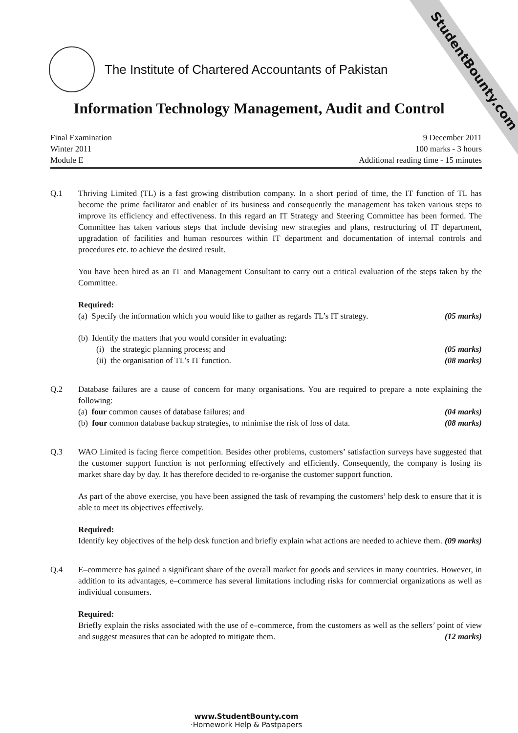StudentBounty.com
The Institute of Chartered Accountants of Pakistan
Information Technology Management, Audit and Control
Final Examination
Winter 2011
Module E
9 December 2011
100 marks - 3 hours
Additional reading time - 15 minutes
Q.1 Thriving Limited (TL) is a fast growing distribution company. In a short period of time, the IT function of TL has become the prime facilitator and enabler of its business and consequently the management has taken various steps to improve its efficiency and effectiveness. In this regard an IT Strategy and Steering Committee has been formed. The Committee has taken various steps that include devising new strategies and plans, restructuring of IT department, upgradation of facilities and human resources within IT department and documentation of internal controls and procedures etc. to achieve the desired result.
You have been hired as an IT and Management Consultant to carry out a critical evaluation of the steps taken by the Committee.
Required:
(a) Specify the information which you would like to gather as regards TL’s IT strategy. (05 marks)
(b) Identify the matters that you would consider in evaluating:
(i) the strategic planning process; and (05 marks)
(ii) the organisation of TL’s IT function. (08 marks)
Q.2 Database failures are a cause of concern for many organisations. You are required to prepare a note explaining the following:
(a) four common causes of database failures; and (04 marks)
(b) four common database backup strategies, to minimise the risk of loss of data. (08 marks)
Q.3 WAO Limited is facing fierce competition. Besides other problems, customers’ satisfaction surveys have suggested that the customer support function is not performing effectively and efficiently. Consequently, the company is losing its market share day by day. It has therefore decided to re-organise the customer support function.
As part of the above exercise, you have been assigned the task of revamping the customers’ help desk to ensure that it is able to meet its objectives effectively.
Required:
Identify key objectives of the help desk function and briefly explain what actions are needed to achieve them. (09 marks)
Q.4 E–commerce has gained a significant share of the overall market for goods and services in many countries. However, in addition to its advantages, e–commerce has several limitations including risks for commercial organizations as well as individual consumers.
Required:
Briefly explain the risks associated with the use of e–commerce, from the customers as well as the sellers’ point of view and suggest measures that can be adopted to mitigate them. (12 marks)
www.StudentBounty.com
·Homework Help & Pastpapers